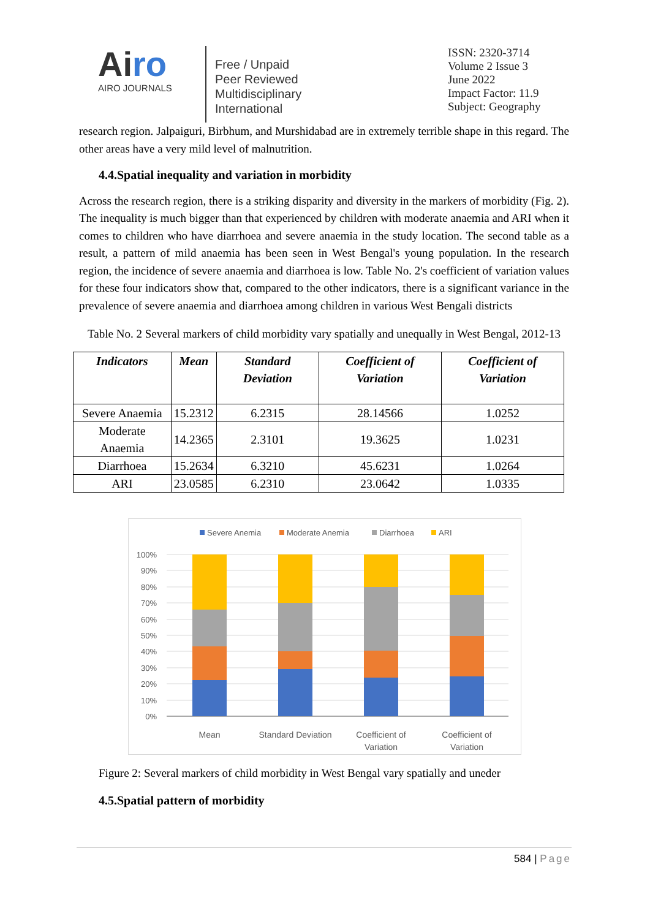Airo
AIRO JOURNALS
Free / Unpaid
Peer Reviewed
Multidisciplinary
International
ISSN: 2320-3714
Volume 2 Issue 3
June 2022
Impact Factor: 11.9
Subject: Geography
research region. Jalpaiguri, Birbhum, and Murshidabad are in extremely terrible shape in this regard. The other areas have a very mild level of malnutrition.
4.4.Spatial inequality and variation in morbidity
Across the research region, there is a striking disparity and diversity in the markers of morbidity (Fig. 2). The inequality is much bigger than that experienced by children with moderate anaemia and ARI when it comes to children who have diarrhoea and severe anaemia in the study location. The second table as a result, a pattern of mild anaemia has been seen in West Bengal's young population. In the research region, the incidence of severe anaemia and diarrhoea is low. Table No. 2's coefficient of variation values for these four indicators show that, compared to the other indicators, there is a significant variance in the prevalence of severe anaemia and diarrhoea among children in various West Bengali districts
Table No. 2 Several markers of child morbidity vary spatially and unequally in West Bengal, 2012-13
| Indicators | Mean | Standard Deviation | Coefficient of Variation | Coefficient of Variation |
| --- | --- | --- | --- | --- |
| Severe Anaemia | 15.2312 | 6.2315 | 28.14566 | 1.0252 |
| Moderate Anaemia | 14.2365 | 2.3101 | 19.3625 | 1.0231 |
| Diarrhoea | 15.2634 | 6.3210 | 45.6231 | 1.0264 |
| ARI | 23.0585 | 6.2310 | 23.0642 | 1.0335 |
Severe Anemia
Moderate Anemia
Diarrhoea
ARI
100%
90%
80%
70%
60%
50%
40%
30%
20%
10%
0%
Mean
Standard Deviation
Coefficient of
Variation
Coefficient of
Variation
Figure 2: Several markers of child morbidity in West Bengal vary spatially and uneder
4.5.Spatial pattern of morbidity
584 | Page